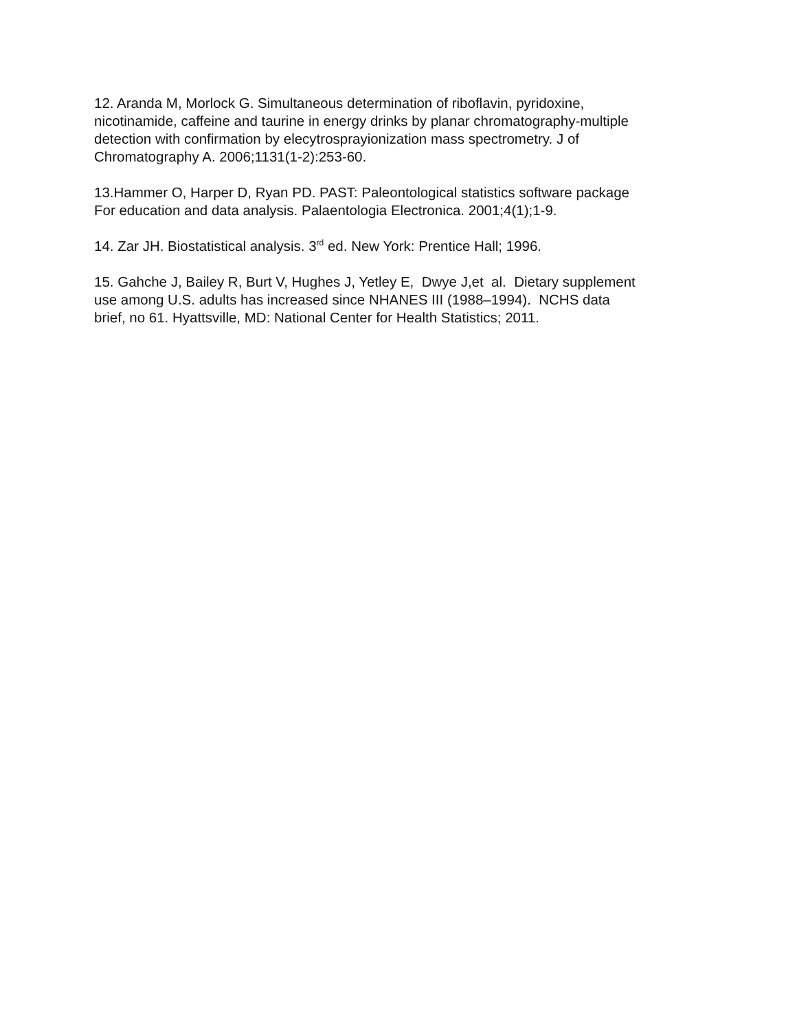12. Aranda M, Morlock G. Simultaneous determination of riboflavin, pyridoxine,
nicotinamide, caffeine and taurine in energy drinks by planar chromatography-multiple
detection with confirmation by elecytrosprayionization mass spectrometry. J of
Chromatography A. 2006;1131(1-2):253-60.
13.Hammer O, Harper D, Ryan PD. PAST: Paleontological statistics software package
For education and data analysis. Palaentologia Electronica. 2001;4(1);1-9.
14. Zar JH. Biostatistical analysis. 3<sup>rd</sup> ed. New York: Prentice Hall; 1996.
15. Gahche J, Bailey R, Burt V, Hughes J, Yetley E, Dwye J,et al. Dietary supplement
use among U.S. adults has increased since NHANES III (1988–1994). NCHS data
brief, no 61. Hyattsville, MD: National Center for Health Statistics; 2011.